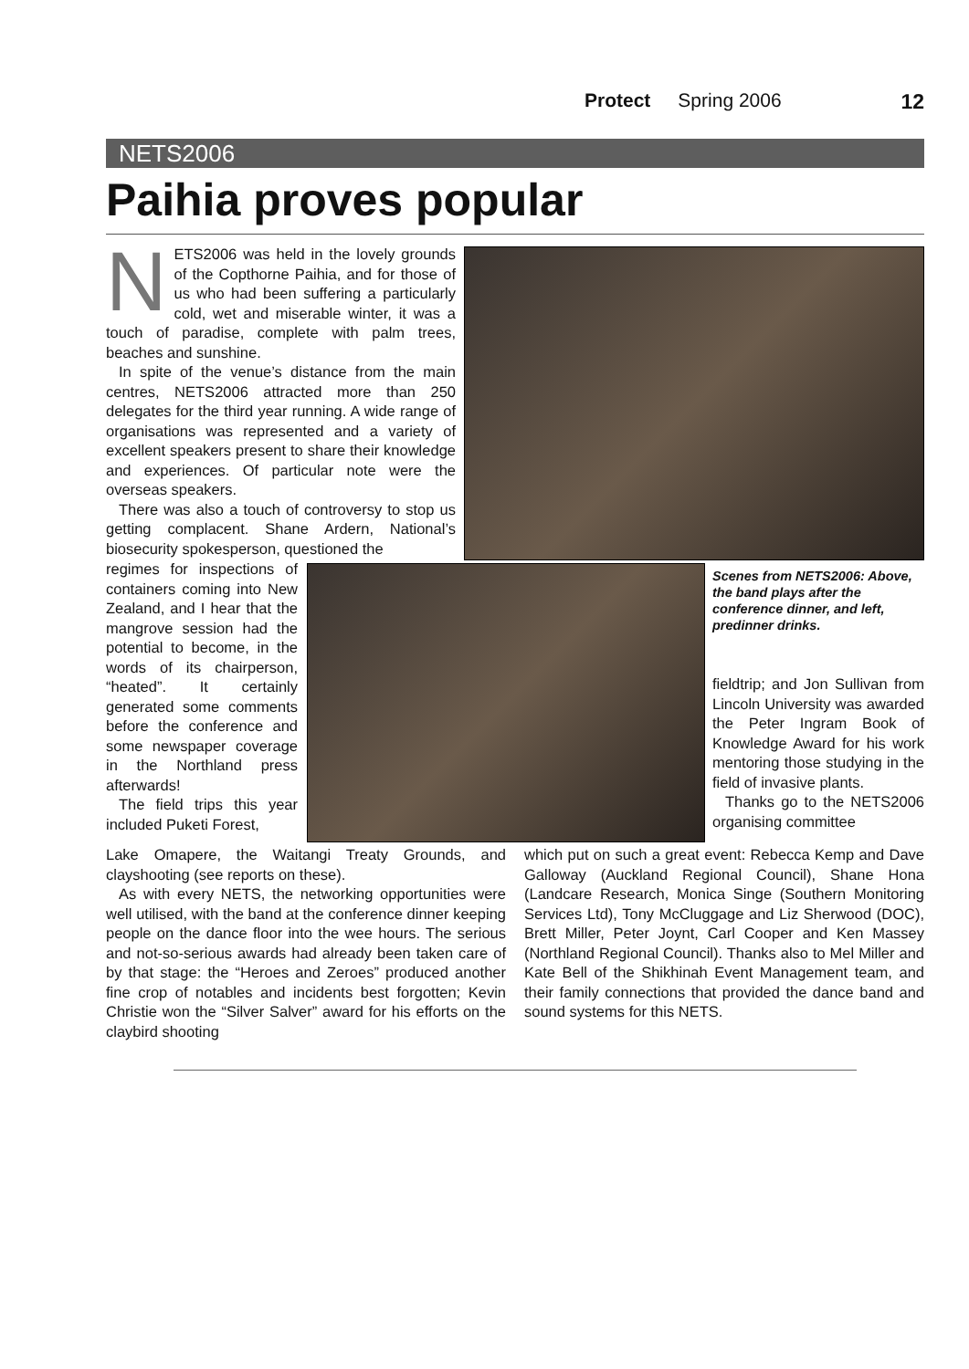Protect Spring 2006 12
NETS2006
Paihia proves popular
Scenes from NETS2006: Above, the band plays after the conference dinner, and left, predinner drinks.
NETS2006 was held in the lovely grounds of the Copthorne Paihia, and for those of us who had been suffering a particularly cold, wet and miserable winter, it was a touch of paradise, complete with palm trees, beaches and sunshine.
In spite of the venue’s distance from the main centres, NETS2006 attracted more than 250 delegates for the third year running. A wide range of organisations was represented and a variety of excellent speakers present to share their knowledge and experiences. Of particular note were the overseas speakers.
There was also a touch of controversy to stop us getting complacent. Shane Ardern, National’s biosecurity spokesperson, questioned the
regimes for inspections of containers coming into New Zealand, and I hear that the mangrove session had the potential to become, in the words of its chairperson, “heated”. It certainly generated some comments before the conference and some newspaper coverage in the Northland press afterwards!
The field trips this year included Puketi Forest,
Lake Omapere, the Waitangi Treaty Grounds, and clayshooting (see reports on these).
As with every NETS, the networking opportunities were well utilised, with the band at the conference dinner keeping people on the dance floor into the wee hours. The serious and not-so-serious awards had already been taken care of by that stage: the “Heroes and Zeroes” produced another fine crop of notables and incidents best forgotten; Kevin Christie won the “Silver Salver” award for his efforts on the claybird shooting
fieldtrip; and Jon Sullivan from Lincoln University was awarded the Peter Ingram Book of Knowledge Award for his work mentoring those studying in the field of invasive plants.
Thanks go to the NETS2006 organising committee
which put on such a great event: Rebecca Kemp and Dave Galloway (Auckland Regional Council), Shane Hona (Landcare Research, Monica Singe (Southern Monitoring Services Ltd), Tony McCluggage and Liz Sherwood (DOC), Brett Miller, Peter Joynt, Carl Cooper and Ken Massey (Northland Regional Council). Thanks also to Mel Miller and Kate Bell of the Shikhinah Event Management team, and their family connections that provided the dance band and sound systems for this NETS.